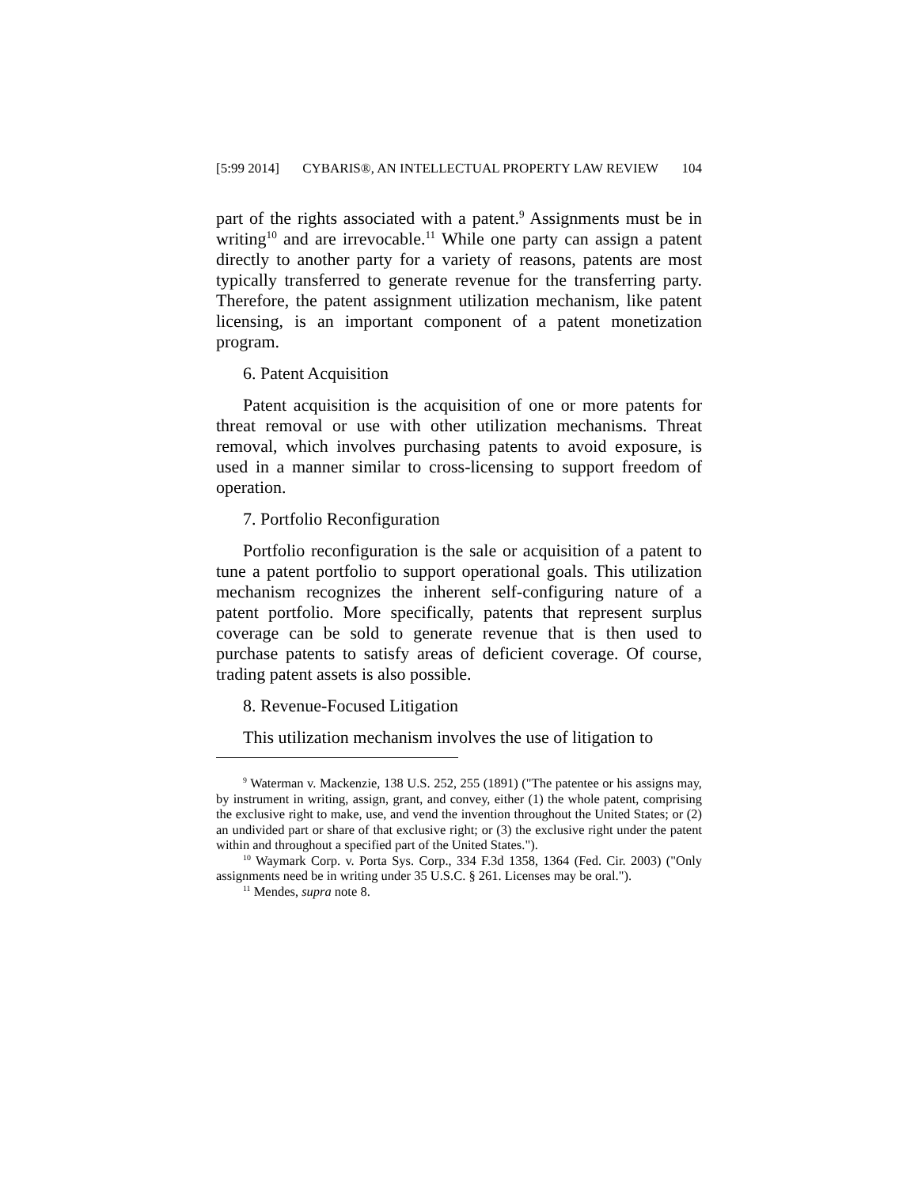[5:99 2014] CYBARIS®, AN INTELLECTUAL PROPERTY LAW REVIEW 104
part of the rights associated with a patent.<sup>9</sup> Assignments must be in writing<sup>10</sup> and are irrevocable.<sup>11</sup> While one party can assign a patent directly to another party for a variety of reasons, patents are most typically transferred to generate revenue for the transferring party. Therefore, the patent assignment utilization mechanism, like patent licensing, is an important component of a patent monetization program.
6. Patent Acquisition
Patent acquisition is the acquisition of one or more patents for threat removal or use with other utilization mechanisms. Threat removal, which involves purchasing patents to avoid exposure, is used in a manner similar to cross-licensing to support freedom of operation.
7. Portfolio Reconfiguration
Portfolio reconfiguration is the sale or acquisition of a patent to tune a patent portfolio to support operational goals. This utilization mechanism recognizes the inherent self-configuring nature of a patent portfolio. More specifically, patents that represent surplus coverage can be sold to generate revenue that is then used to purchase patents to satisfy areas of deficient coverage. Of course, trading patent assets is also possible.
8. Revenue-Focused Litigation
This utilization mechanism involves the use of litigation to
<sup>9</sup> Waterman v. Mackenzie, 138 U.S. 252, 255 (1891) ("The patentee or his assigns may, by instrument in writing, assign, grant, and convey, either (1) the whole patent, comprising the exclusive right to make, use, and vend the invention throughout the United States; or (2) an undivided part or share of that exclusive right; or (3) the exclusive right under the patent within and throughout a specified part of the United States.").
<sup>10</sup> Waymark Corp. v. Porta Sys. Corp., 334 F.3d 1358, 1364 (Fed. Cir. 2003) ("Only assignments need be in writing under 35 U.S.C. § 261. Licenses may be oral.").
<sup>11</sup> Mendes, supra note 8.